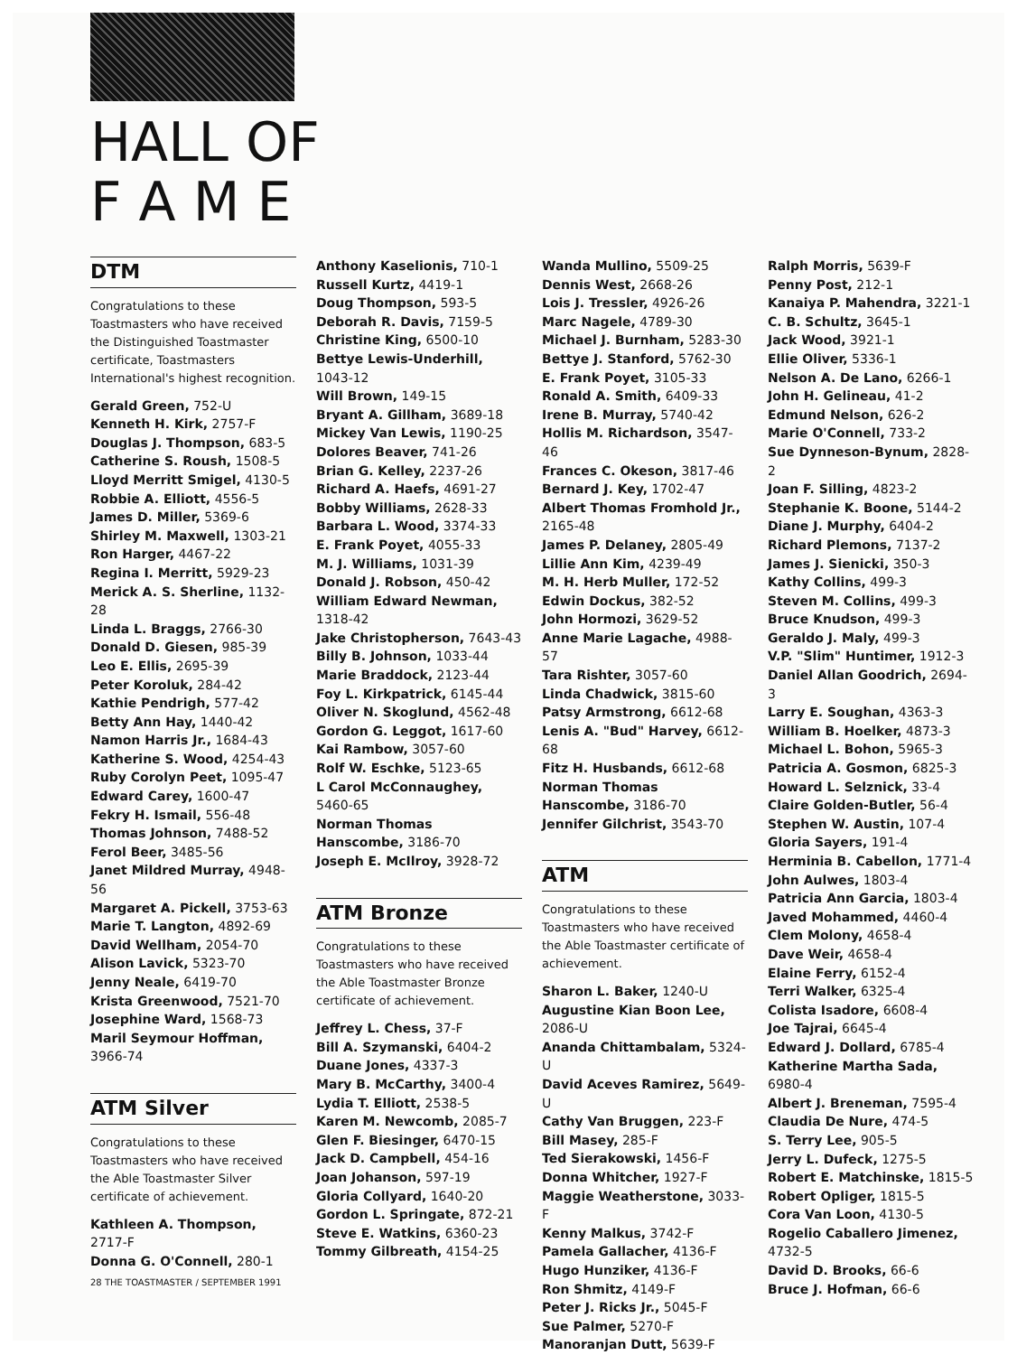HALL OF
F A M E
DTM
Congratulations to these Toastmasters who have received the Distinguished Toastmaster certificate, Toastmasters International's highest recognition.
Gerald Green, 752-U
Kenneth H. Kirk, 2757-F
Douglas J. Thompson, 683-5
Catherine S. Roush, 1508-5
Lloyd Merritt Smigel, 4130-5
Robbie A. Elliott, 4556-5
James D. Miller, 5369-6
Shirley M. Maxwell, 1303-21
Ron Harger, 4467-22
Regina I. Merritt, 5929-23
Merick A. S. Sherline, 1132-28
Linda L. Braggs, 2766-30
Donald D. Giesen, 985-39
Leo E. Ellis, 2695-39
Peter Koroluk, 284-42
Kathie Pendrigh, 577-42
Betty Ann Hay, 1440-42
Namon Harris Jr., 1684-43
Katherine S. Wood, 4254-43
Ruby Corolyn Peet, 1095-47
Edward Carey, 1600-47
Fekry H. Ismail, 556-48
Thomas Johnson, 7488-52
Ferol Beer, 3485-56
Janet Mildred Murray, 4948-56
Margaret A. Pickell, 3753-63
Marie T. Langton, 4892-69
David Wellham, 2054-70
Alison Lavick, 5323-70
Jenny Neale, 6419-70
Krista Greenwood, 7521-70
Josephine Ward, 1568-73
Maril Seymour Hoffman, 3966-74
ATM Silver
Congratulations to these Toastmasters who have received the Able Toastmaster Silver certificate of achievement.
Kathleen A. Thompson, 2717-F
Donna G. O'Connell, 280-1
Anthony Kaselionis, 710-1
Russell Kurtz, 4419-1
Doug Thompson, 593-5
Deborah R. Davis, 7159-5
Christine King, 6500-10
Bettye Lewis-Underhill, 1043-12
Will Brown, 149-15
Bryant A. Gillham, 3689-18
Mickey Van Lewis, 1190-25
Dolores Beaver, 741-26
Brian G. Kelley, 2237-26
Richard A. Haefs, 4691-27
Bobby Williams, 2628-33
Barbara L. Wood, 3374-33
E. Frank Poyet, 4055-33
M. J. Williams, 1031-39
Donald J. Robson, 450-42
William Edward Newman, 1318-42
Jake Christopherson, 7643-43
Billy B. Johnson, 1033-44
Marie Braddock, 2123-44
Foy L. Kirkpatrick, 6145-44
Oliver N. Skoglund, 4562-48
Gordon G. Leggot, 1617-60
Kai Rambow, 3057-60
Rolf W. Eschke, 5123-65
L Carol McConnaughey, 5460-65
Norman Thomas Hanscombe, 3186-70
Joseph E. McIlroy, 3928-72
ATM Bronze
Congratulations to these Toastmasters who have received the Able Toastmaster Bronze certificate of achievement.
Jeffrey L. Chess, 37-F
Bill A. Szymanski, 6404-2
Duane Jones, 4337-3
Mary B. McCarthy, 3400-4
Lydia T. Elliott, 2538-5
Karen M. Newcomb, 2085-7
Glen F. Biesinger, 6470-15
Jack D. Campbell, 454-16
Joan Johanson, 597-19
Gloria Collyard, 1640-20
Gordon L. Springate, 872-21
Steve E. Watkins, 6360-23
Tommy Gilbreath, 4154-25
Wanda Mullino, 5509-25
Dennis West, 2668-26
Lois J. Tressler, 4926-26
Marc Nagele, 4789-30
Michael J. Burnham, 5283-30
Bettye J. Stanford, 5762-30
E. Frank Poyet, 3105-33
Ronald A. Smith, 6409-33
Irene B. Murray, 5740-42
Hollis M. Richardson, 3547-46
Frances C. Okeson, 3817-46
Bernard J. Key, 1702-47
Albert Thomas Fromhold Jr., 2165-48
James P. Delaney, 2805-49
Lillie Ann Kim, 4239-49
M. H. Herb Muller, 172-52
Edwin Dockus, 382-52
John Hormozi, 3629-52
Anne Marie Lagache, 4988-57
Tara Rishter, 3057-60
Linda Chadwick, 3815-60
Patsy Armstrong, 6612-68
Lenis A. "Bud" Harvey, 6612-68
Fitz H. Husbands, 6612-68
Norman Thomas Hanscombe, 3186-70
Jennifer Gilchrist, 3543-70
ATM
Congratulations to these Toastmasters who have received the Able Toastmaster certificate of achievement.
Sharon L. Baker, 1240-U
Augustine Kian Boon Lee, 2086-U
Ananda Chittambalam, 5324-U
David Aceves Ramirez, 5649-U
Cathy Van Bruggen, 223-F
Bill Masey, 285-F
Ted Sierakowski, 1456-F
Donna Whitcher, 1927-F
Maggie Weatherstone, 3033-F
Kenny Malkus, 3742-F
Pamela Gallacher, 4136-F
Hugo Hunziker, 4136-F
Ron Shmitz, 4149-F
Peter J. Ricks Jr., 5045-F
Sue Palmer, 5270-F
Manoranjan Dutt, 5639-F
Ralph Morris, 5639-F
Penny Post, 212-1
Kanaiya P. Mahendra, 3221-1
C. B. Schultz, 3645-1
Jack Wood, 3921-1
Ellie Oliver, 5336-1
Nelson A. De Lano, 6266-1
John H. Gelineau, 41-2
Edmund Nelson, 626-2
Marie O'Connell, 733-2
Sue Dynneson-Bynum, 2828-2
Joan F. Silling, 4823-2
Stephanie K. Boone, 5144-2
Diane J. Murphy, 6404-2
Richard Plemons, 7137-2
James J. Sienicki, 350-3
Kathy Collins, 499-3
Steven M. Collins, 499-3
Bruce Knudson, 499-3
Geraldo J. Maly, 499-3
V.P. "Slim" Huntimer, 1912-3
Daniel Allan Goodrich, 2694-3
Larry E. Soughan, 4363-3
William B. Hoelker, 4873-3
Michael L. Bohon, 5965-3
Patricia A. Gosmon, 6825-3
Howard L. Selznick, 33-4
Claire Golden-Butler, 56-4
Stephen W. Austin, 107-4
Gloria Sayers, 191-4
Herminia B. Cabellon, 1771-4
John Aulwes, 1803-4
Patricia Ann Garcia, 1803-4
Javed Mohammed, 4460-4
Clem Molony, 4658-4
Dave Weir, 4658-4
Elaine Ferry, 6152-4
Terri Walker, 6325-4
Colista Isadore, 6608-4
Joe Tajrai, 6645-4
Edward J. Dollard, 6785-4
Katherine Martha Sada, 6980-4
Albert J. Breneman, 7595-4
Claudia De Nure, 474-5
S. Terry Lee, 905-5
Jerry L. Dufeck, 1275-5
Robert E. Matchinske, 1815-5
Robert Opliger, 1815-5
Cora Van Loon, 4130-5
Rogelio Caballero Jimenez, 4732-5
David D. Brooks, 66-6
Bruce J. Hofman, 66-6
28 THE TOASTMASTER / SEPTEMBER 1991